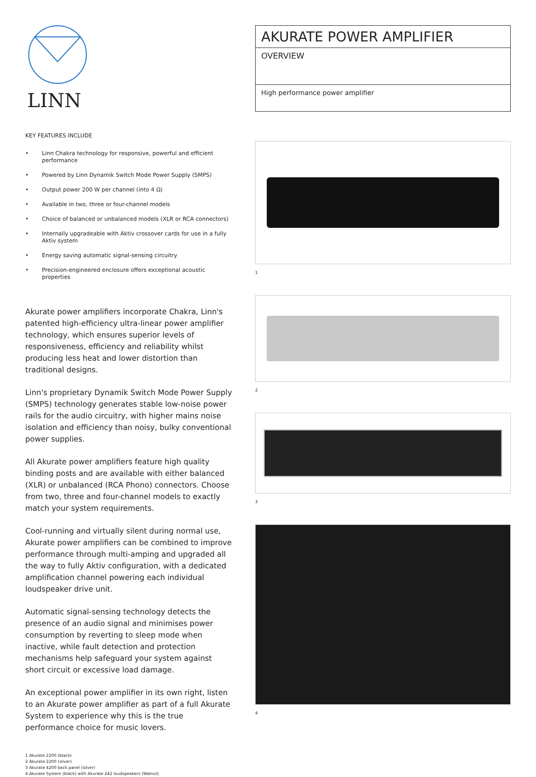LINN
KEY FEATURES INCLUDE
• Linn Chakra technology for responsive, powerful and efficient performance
• Powered by Linn Dynamik Switch Mode Power Supply (SMPS)
• Output power 200 W per channel (into 4 Ω)
• Available in two, three or four-channel models
• Choice of balanced or unbalanced models (XLR or RCA connectors)
• Internally upgradeable with Aktiv crossover cards for use in a fully Aktiv system
• Energy saving automatic signal-sensing circuitry
• Precision-engineered enclosure offers exceptional acoustic properties
Akurate power amplifiers incorporate Chakra, Linn's patented high-efficiency ultra-linear power amplifier technology, which ensures superior levels of responsiveness, efficiency and reliability whilst producing less heat and lower distortion than traditional designs.
Linn's proprietary Dynamik Switch Mode Power Supply (SMPS) technology generates stable low-noise power rails for the audio circuitry, with higher mains noise isolation and efficiency than noisy, bulky conventional power supplies.
All Akurate power amplifiers feature high quality binding posts and are available with either balanced (XLR) or unbalanced (RCA Phono) connectors. Choose from two, three and four-channel models to exactly match your system requirements.
Cool-running and virtually silent during normal use, Akurate power amplifiers can be combined to improve performance through multi-amping and upgraded all the way to fully Aktiv configuration, with a dedicated amplification channel powering each individual loudspeaker drive unit.
Automatic signal-sensing technology detects the presence of an audio signal and minimises power consumption by reverting to sleep mode when inactive, while fault detection and protection mechanisms help safeguard your system against short circuit or excessive load damage.
An exceptional power amplifier in its own right, listen to an Akurate power amplifier as part of a full Akurate System to experience why this is the true performance choice for music lovers.
1 Akurate 2200 (black)
2 Akurate 2200 (silver)
3 Akurate 4200 back panel (silver)
4 Akurate System (black) with Akurate 242 loudspeakers (Walnut)
AKURATE POWER AMPLIFIER
OVERVIEW
High performance power amplifier
1
2
3
4